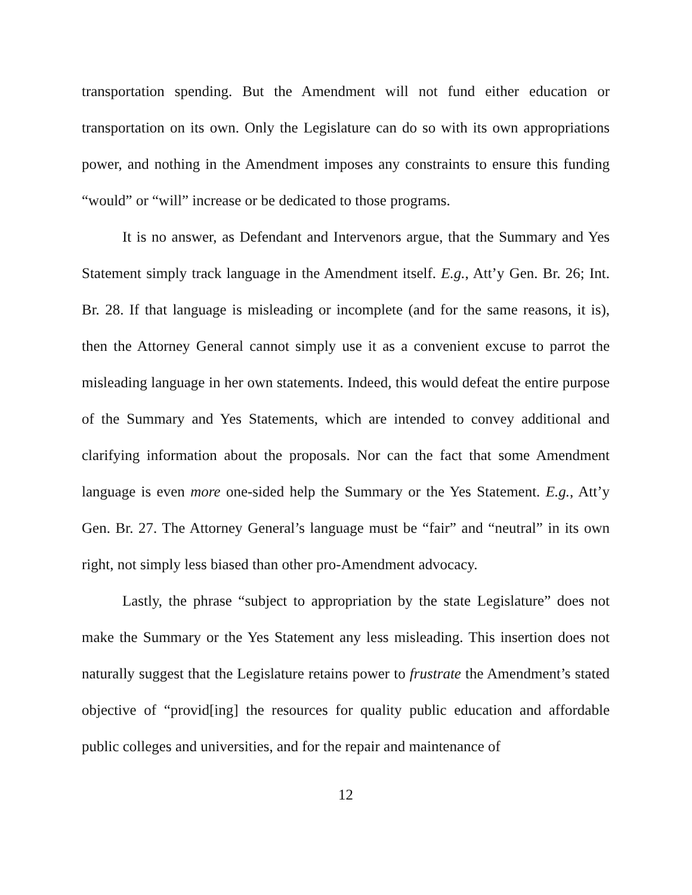transportation spending. But the Amendment will not fund either education or transportation on its own. Only the Legislature can do so with its own appropriations power, and nothing in the Amendment imposes any constraints to ensure this funding “would” or “will” increase or be dedicated to those programs.
It is no answer, as Defendant and Intervenors argue, that the Summary and Yes Statement simply track language in the Amendment itself. E.g., Att’y Gen. Br. 26; Int. Br. 28. If that language is misleading or incomplete (and for the same reasons, it is), then the Attorney General cannot simply use it as a convenient excuse to parrot the misleading language in her own statements. Indeed, this would defeat the entire purpose of the Summary and Yes Statements, which are intended to convey additional and clarifying information about the proposals. Nor can the fact that some Amendment language is even more one-sided help the Summary or the Yes Statement. E.g., Att’y Gen. Br. 27. The Attorney General’s language must be “fair” and “neutral” in its own right, not simply less biased than other pro-Amendment advocacy.
Lastly, the phrase “subject to appropriation by the state Legislature” does not make the Summary or the Yes Statement any less misleading. This insertion does not naturally suggest that the Legislature retains power to frustrate the Amendment’s stated objective of “provid[ing] the resources for quality public education and affordable public colleges and universities, and for the repair and maintenance of
12